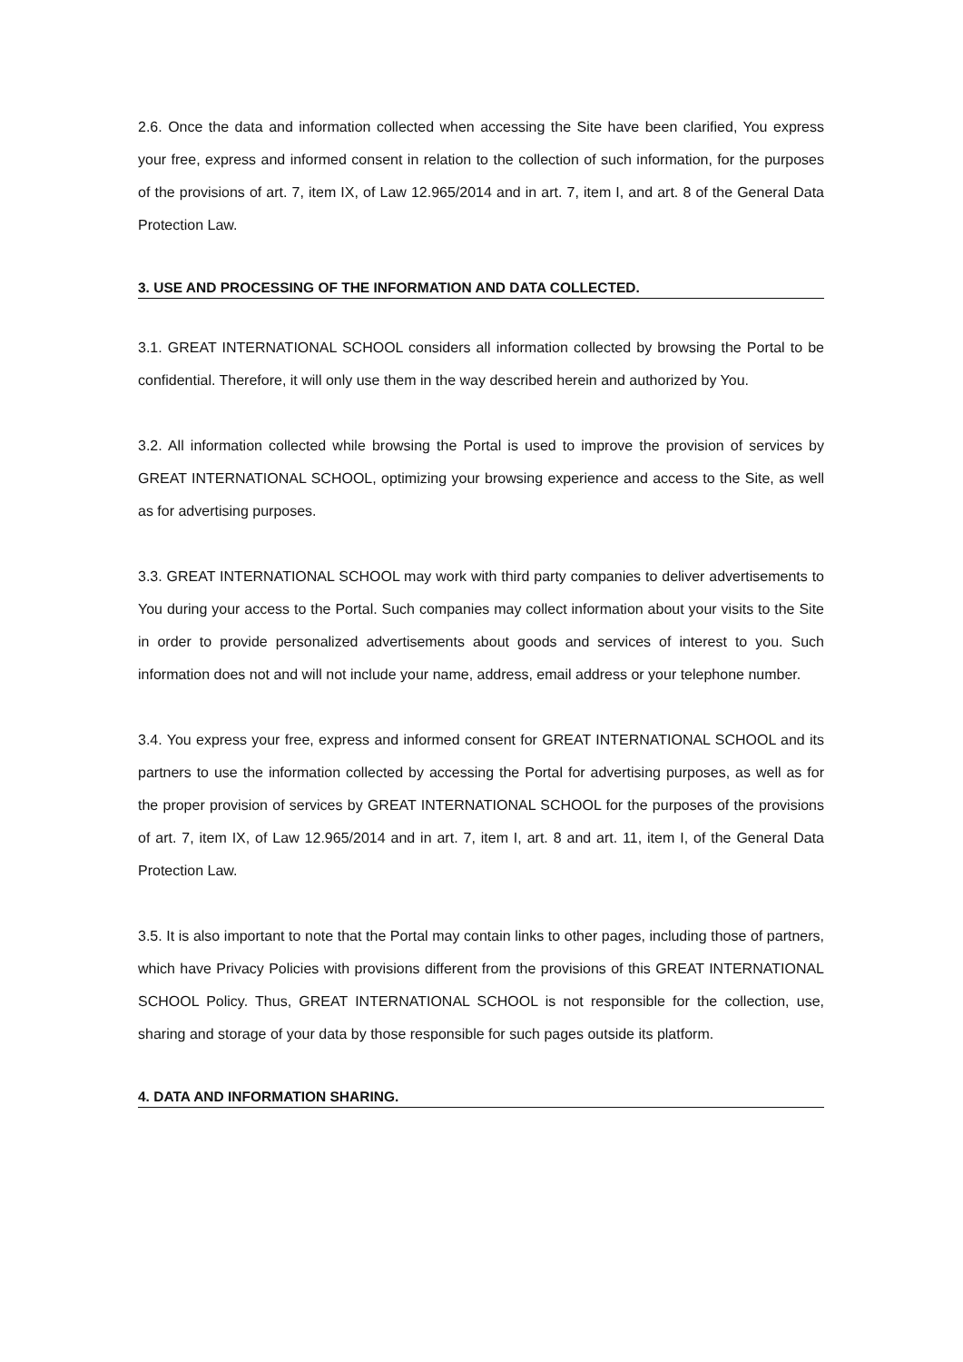2.6. Once the data and information collected when accessing the Site have been clarified, You express your free, express and informed consent in relation to the collection of such information, for the purposes of the provisions of art. 7, item IX, of Law 12.965/2014 and in art. 7, item I, and art. 8 of the General Data Protection Law.
3. USE AND PROCESSING OF THE INFORMATION AND DATA COLLECTED.
3.1. GREAT INTERNATIONAL SCHOOL considers all information collected by browsing the Portal to be confidential. Therefore, it will only use them in the way described herein and authorized by You.
3.2. All information collected while browsing the Portal is used to improve the provision of services by GREAT INTERNATIONAL SCHOOL, optimizing your browsing experience and access to the Site, as well as for advertising purposes.
3.3. GREAT INTERNATIONAL SCHOOL may work with third party companies to deliver advertisements to You during your access to the Portal. Such companies may collect information about your visits to the Site in order to provide personalized advertisements about goods and services of interest to you. Such information does not and will not include your name, address, email address or your telephone number.
3.4. You express your free, express and informed consent for GREAT INTERNATIONAL SCHOOL and its partners to use the information collected by accessing the Portal for advertising purposes, as well as for the proper provision of services by GREAT INTERNATIONAL SCHOOL for the purposes of the provisions of art. 7, item IX, of Law 12.965/2014 and in art. 7, item I, art. 8 and art. 11, item I, of the General Data Protection Law.
3.5. It is also important to note that the Portal may contain links to other pages, including those of partners, which have Privacy Policies with provisions different from the provisions of this GREAT INTERNATIONAL SCHOOL Policy. Thus, GREAT INTERNATIONAL SCHOOL is not responsible for the collection, use, sharing and storage of your data by those responsible for such pages outside its platform.
4. DATA AND INFORMATION SHARING.